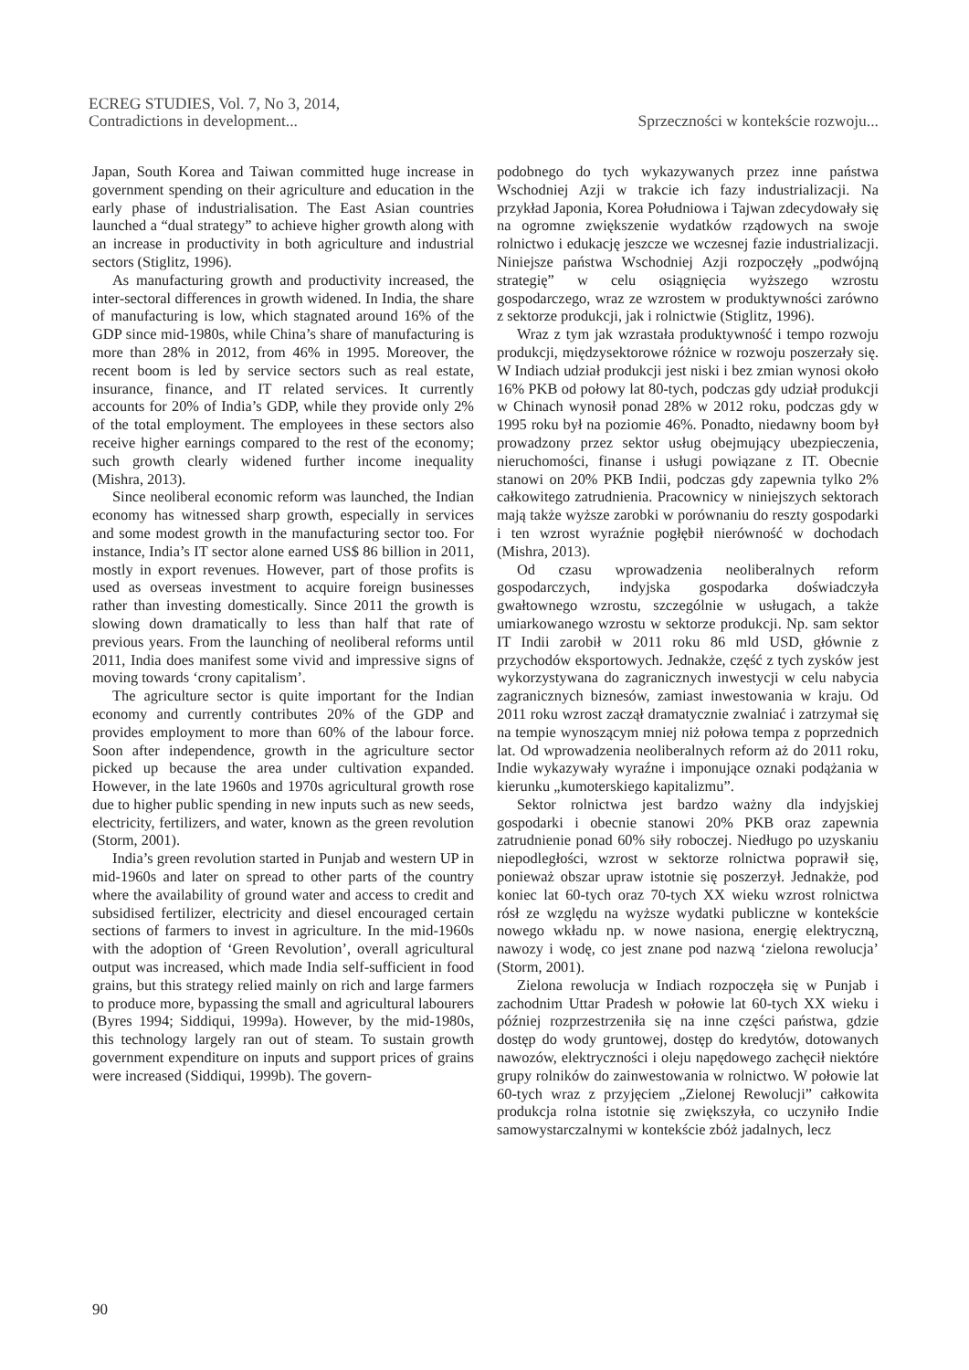ECREG STUDIES, Vol. 7, No 3, 2014,
Contradictions in development...
Sprzeczności w kontekście rozwoju...
Japan, South Korea and Taiwan committed huge increase in government spending on their agriculture and education in the early phase of industrialisation. The East Asian countries launched a “dual strategy” to achieve higher growth along with an increase in productivity in both agriculture and industrial sectors (Stiglitz, 1996).
As manufacturing growth and productivity increased, the inter-sectoral differences in growth widened. In India, the share of manufacturing is low, which stagnated around 16% of the GDP since mid-1980s, while China’s share of manufacturing is more than 28% in 2012, from 46% in 1995. Moreover, the recent boom is led by service sectors such as real estate, insurance, finance, and IT related services. It currently accounts for 20% of India’s GDP, while they provide only 2% of the total employment. The employees in these sectors also receive higher earnings compared to the rest of the economy; such growth clearly widened further income inequality (Mishra, 2013).
Since neoliberal economic reform was launched, the Indian economy has witnessed sharp growth, especially in services and some modest growth in the manufacturing sector too. For instance, India’s IT sector alone earned US$ 86 billion in 2011, mostly in export revenues. However, part of those profits is used as overseas investment to acquire foreign businesses rather than investing domestically. Since 2011 the growth is slowing down dramatically to less than half that rate of previous years. From the launching of neoliberal reforms until 2011, India does manifest some vivid and impressive signs of moving towards ‘crony capitalism’.
The agriculture sector is quite important for the Indian economy and currently contributes 20% of the GDP and provides employment to more than 60% of the labour force. Soon after independence, growth in the agriculture sector picked up because the area under cultivation expanded. However, in the late 1960s and 1970s agricultural growth rose due to higher public spending in new inputs such as new seeds, electricity, fertilizers, and water, known as the green revolution (Storm, 2001).
India’s green revolution started in Punjab and western UP in mid-1960s and later on spread to other parts of the country where the availability of ground water and access to credit and subsidised fertilizer, electricity and diesel encouraged certain sections of farmers to invest in agriculture. In the mid-1960s with the adoption of ‘Green Revolution’, overall agricultural output was increased, which made India self-sufficient in food grains, but this strategy relied mainly on rich and large farmers to produce more, bypassing the small and agricultural labourers (Byres 1994; Siddiqui, 1999a). However, by the mid-1980s, this technology largely ran out of steam. To sustain growth government expenditure on inputs and support prices of grains were increased (Siddiqui, 1999b). The govern-
podobnego do tych wykazywanych przez inne państwa Wschodniej Azji w trakcie ich fazy industrializacji. Na przykład Japonia, Korea Południowa i Tajwan zdecydowały się na ogromne zwiększenie wydatków rządowych na swoje rolnictwo i edukację jeszcze we wczesnej fazie industrializacji. Niniejsze państwa Wschodniej Azji rozpoczęły „podwójną strategię” w celu osiągnięcia wyższego wzrostu gospodarczego, wraz ze wzrostem w produktywności zarówno z sektorze produkcji, jak i rolnictwie (Stiglitz, 1996).
Wraz z tym jak wzrastała produktywność i tempo rozwoju produkcji, międzysektorowe różnice w rozwoju poszerzały się. W Indiach udział produkcji jest niski i bez zmian wynosi około 16% PKB od połowy lat 80-tych, podczas gdy udział produkcji w Chinach wynosił ponad 28% w 2012 roku, podczas gdy w 1995 roku był na poziomie 46%. Ponadto, niedawny boom był prowadzony przez sektor usług obejmujący ubezpieczenia, nieruchomości, finanse i usługi powiązane z IT. Obecnie stanowi on 20% PKB Indii, podczas gdy zapewnia tylko 2% całkowitego zatrudnienia. Pracownicy w niniejszych sektorach mają także wyższe zarobki w porównaniu do reszty gospodarki i ten wzrost wyraźnie pogłębił nierówność w dochodach (Mishra, 2013).
Od czasu wprowadzenia neoliberalnych reform gospodarczych, indyjska gospodarka doświadczyła gwałtownego wzrostu, szczególnie w usługach, a także umiarkowanego wzrostu w sektorze produkcji. Np. sam sektor IT Indii zarobił w 2011 roku 86 mld USD, głównie z przychodów eksportowych. Jednakże, część z tych zysków jest wykorzystywana do zagranicznych inwestycji w celu nabycia zagranicznych biznesów, zamiast inwestowania w kraju. Od 2011 roku wzrost zaczął dramatycznie zwalniać i zatrzymał się na tempie wynoszącym mniej niż połowa tempa z poprzednich lat. Od wprowadzenia neoliberalnych reform aż do 2011 roku, Indie wykazywały wyraźne i imponujące oznaki podążania w kierunku „kumoterskiego kapitalizmu”.
Sektor rolnictwa jest bardzo ważny dla indyjskiej gospodarki i obecnie stanowi 20% PKB oraz zapewnia zatrudnienie ponad 60% siły roboczej. Niedługo po uzyskaniu niepodległości, wzrost w sektorze rolnictwa poprawił się, ponieważ obszar upraw istotnie się poszerzył. Jednakże, pod koniec lat 60-tych oraz 70-tych XX wieku wzrost rolnictwa rósł ze względu na wyższe wydatki publiczne w kontekście nowego wkładu np. w nowe nasiona, energię elektryczną, nawozy i wodę, co jest znane pod nazwą ‘zielona rewolucja’ (Storm, 2001).
Zielona rewolucja w Indiach rozpoczęła się w Punjab i zachodnim Uttar Pradesh w połowie lat 60-tych XX wieku i później rozprzestrzeniła się na inne części państwa, gdzie dostęp do wody gruntowej, dostęp do kredytów, dotowanych nawozów, elektryczności i oleju napędowego zachęcił niektóre grupy rolników do zainwestowania w rolnictwo. W połowie lat 60-tych wraz z przyjęciem „Zielonej Rewolucji” całkowita produkcja rolna istotnie się zwiększyła, co uczyniło Indie samowystarczalnymi w kontekście zbóż jadalnych, lecz
90